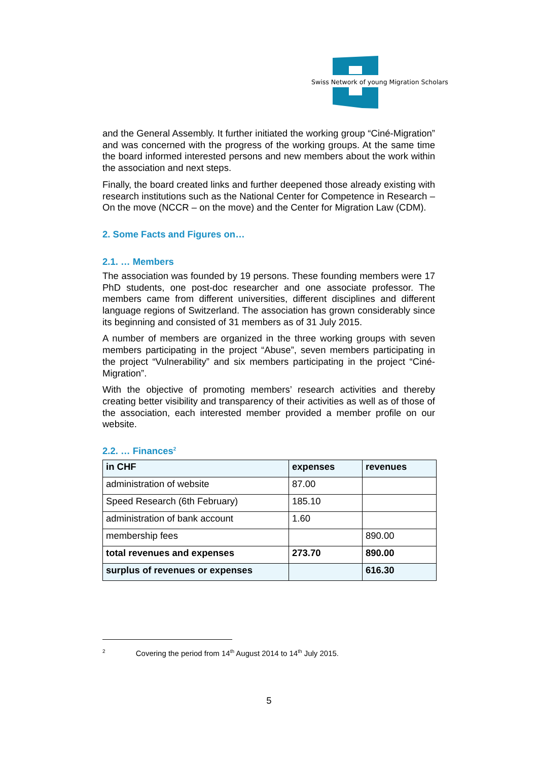Swiss Network of young Migration Scholars
and the General Assembly. It further initiated the working group “Ciné-Migration” and was concerned with the progress of the working groups. At the same time the board informed interested persons and new members about the work within the association and next steps.
Finally, the board created links and further deepened those already existing with research institutions such as the National Center for Competence in Research – On the move (NCCR – on the move) and the Center for Migration Law (CDM).
2. Some Facts and Figures on…
2.1. … Members
The association was founded by 19 persons. These founding members were 17 PhD students, one post-doc researcher and one associate professor. The members came from different universities, different disciplines and different language regions of Switzerland. The association has grown considerably since its beginning and consisted of 31 members as of 31 July 2015.
A number of members are organized in the three working groups with seven members participating in the project “Abuse”, seven members participating in the project “Vulnerability” and six members participating in the project “Ciné-Migration”.
With the objective of promoting members’ research activities and thereby creating better visibility and transparency of their activities as well as of those of the association, each interested member provided a member profile on our website.
2.2. … Finances<sup>2</sup>
| in CHF | expenses | revenues |
| --- | --- | --- |
| administration of website | 87.00 | |
| Speed Research (6th February) | 185.10 | |
| administration of bank account | 1.60 | |
| membership fees | | 890.00 |
| total revenues and expenses | 273.70 | 890.00 |
| surplus of revenues or expenses | | 616.30 |
<sup>2</sup> Covering the period from 14<sup>th</sup> August 2014 to 14<sup>th</sup> July 2015.
5